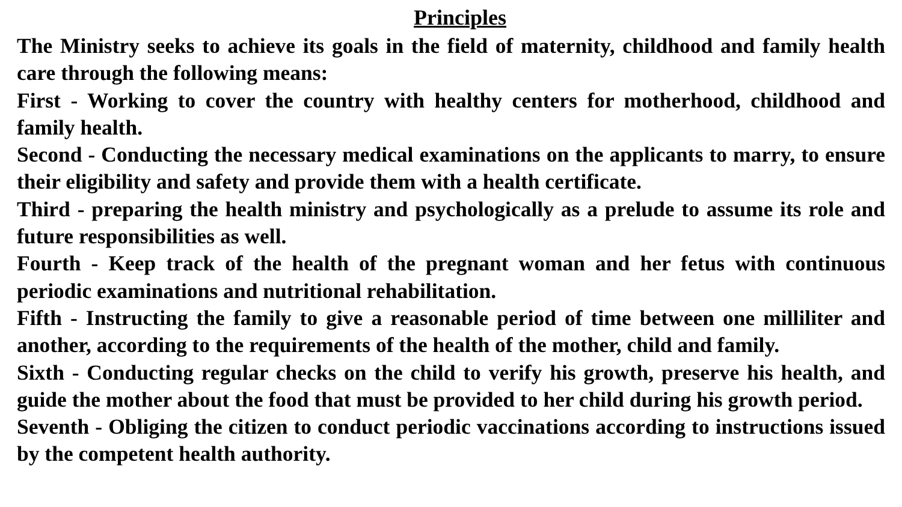Principles
The Ministry seeks to achieve its goals in the field of maternity, childhood and family health care through the following means:
First - Working to cover the country with healthy centers for motherhood, childhood and family health.
Second - Conducting the necessary medical examinations on the applicants to marry, to ensure their eligibility and safety and provide them with a health certificate.
Third - preparing the health ministry and psychologically as a prelude to assume its role and future responsibilities as well.
Fourth - Keep track of the health of the pregnant woman and her fetus with continuous periodic examinations and nutritional rehabilitation.
Fifth - Instructing the family to give a reasonable period of time between one milliliter and another, according to the requirements of the health of the mother, child and family.
Sixth - Conducting regular checks on the child to verify his growth, preserve his health, and guide the mother about the food that must be provided to her child during his growth period.
Seventh - Obliging the citizen to conduct periodic vaccinations according to instructions issued by the competent health authority.